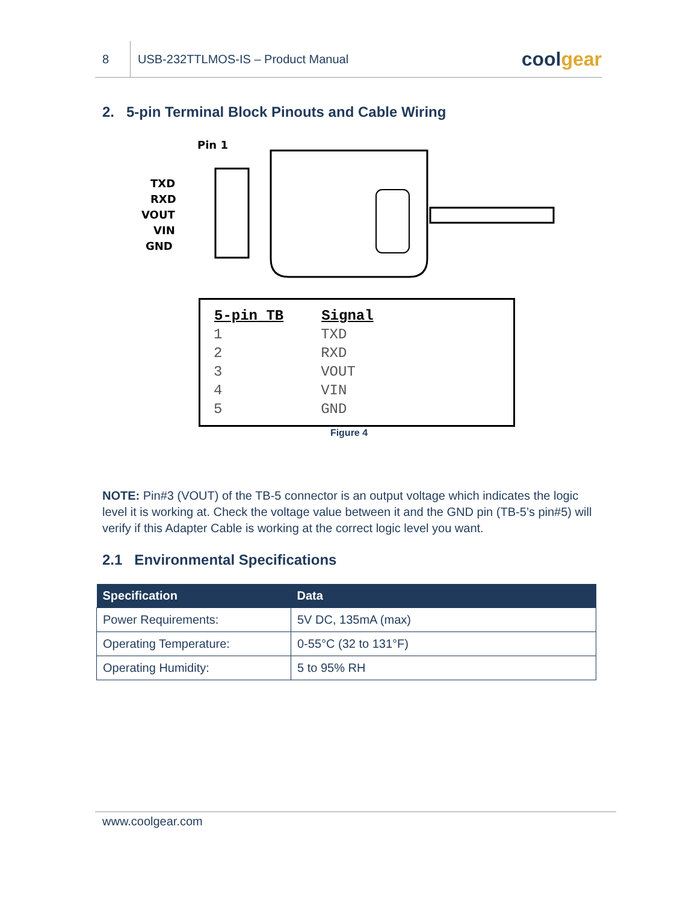8
USB-232TTLMOS-IS – Product Manual
coolgear
2. 5-pin Terminal Block Pinouts and Cable Wiring
Pin 1
TXD
RXD
VOUT
VIN
GND
| 5-pin TB | Signal |
| --- | --- |
| 1 | TXD |
| 2 | RXD |
| 3 | VOUT |
| 4 | VIN |
| 5 | GND |
Figure 4
NOTE: Pin#3 (VOUT) of the TB-5 connector is an output voltage which indicates the logic level it is working at. Check the voltage value between it and the GND pin (TB-5’s pin#5) will verify if this Adapter Cable is working at the correct logic level you want.
2.1 Environmental Specifications
| Specification | Data |
| --- | --- |
| Power Requirements: | 5V DC, 135mA (max) |
| Operating Temperature: | 0-55°C (32 to 131°F) |
| Operating Humidity: | 5 to 95% RH |
www.coolgear.com